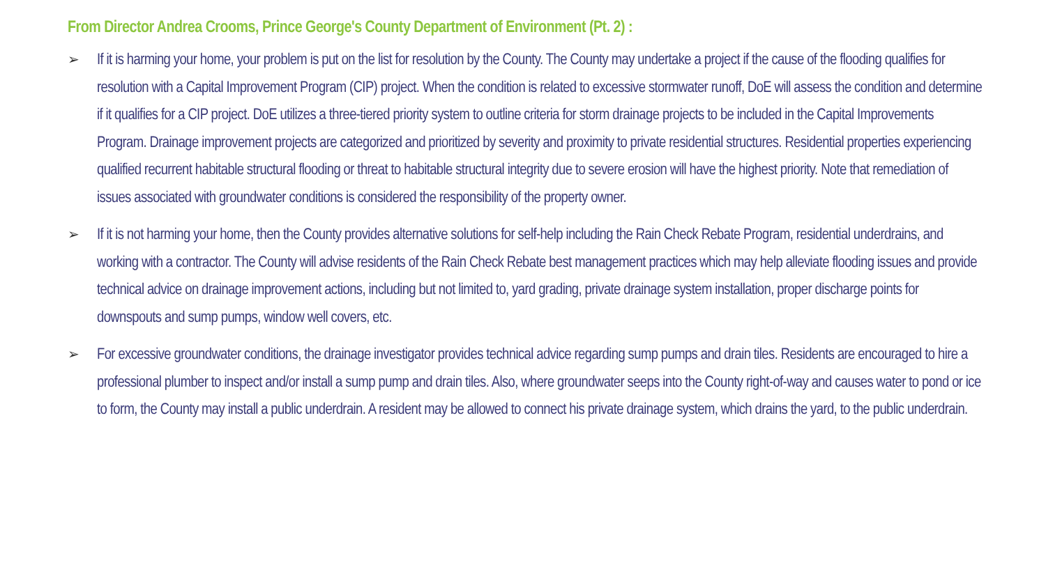From Director Andrea Crooms, Prince George's County Department of Environment (Pt. 2) :
➢ If it is harming your home, your problem is put on the list for resolution by the County. The County may undertake a project if the cause of the flooding qualifies for resolution with a Capital Improvement Program (CIP) project. When the condition is related to excessive stormwater runoff, DoE will assess the condition and determine if it qualifies for a CIP project. DoE utilizes a three-tiered priority system to outline criteria for storm drainage projects to be included in the Capital Improvements Program. Drainage improvement projects are categorized and prioritized by severity and proximity to private residential structures. Residential properties experiencing qualified recurrent habitable structural flooding or threat to habitable structural integrity due to severe erosion will have the highest priority. Note that remediation of issues associated with groundwater conditions is considered the responsibility of the property owner.
➢ If it is not harming your home, then the County provides alternative solutions for self-help including the Rain Check Rebate Program, residential underdrains, and working with a contractor. The County will advise residents of the Rain Check Rebate best management practices which may help alleviate flooding issues and provide technical advice on drainage improvement actions, including but not limited to, yard grading, private drainage system installation, proper discharge points for downspouts and sump pumps, window well covers, etc.
➢ For excessive groundwater conditions, the drainage investigator provides technical advice regarding sump pumps and drain tiles. Residents are encouraged to hire a professional plumber to inspect and/or install a sump pump and drain tiles. Also, where groundwater seeps into the County right-of-way and causes water to pond or ice to form, the County may install a public underdrain. A resident may be allowed to connect his private drainage system, which drains the yard, to the public underdrain.